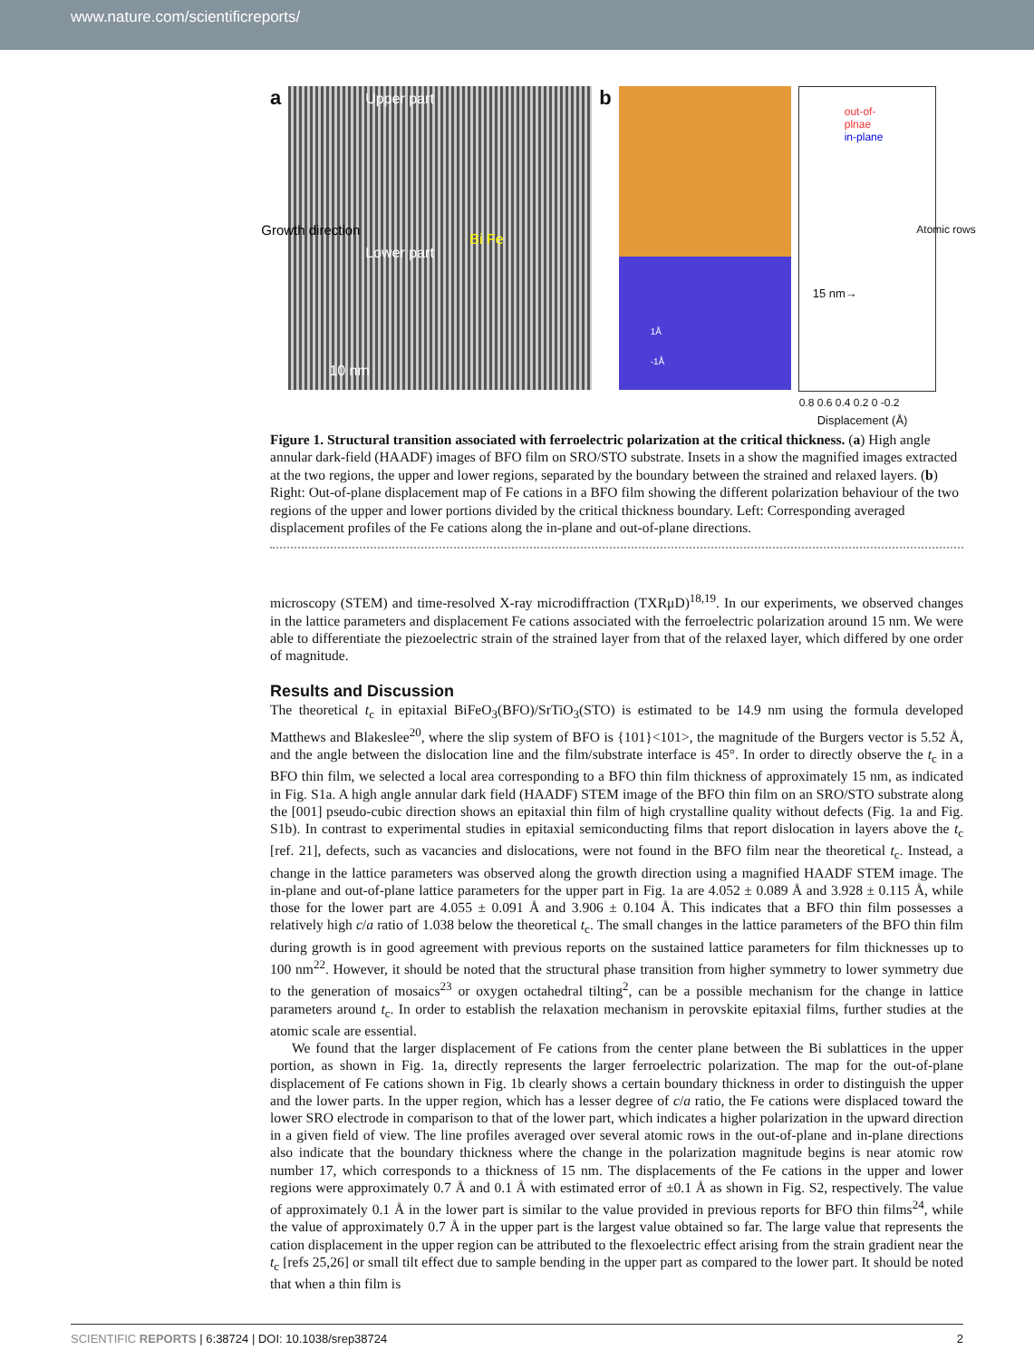www.nature.com/scientificreports/
a
Upper part
Lower part
Bi Fe
10 nm
Growth direction
b
1Å
-1Å
out-of-
plnae
in-plane
15 nm→
0.8 0.6 0.4 0.2 0 -0.2
Displacement (Å)
Atomic rows
Figure 1. Structural transition associated with ferroelectric polarization at the critical thickness. (a) High angle annular dark-field (HAADF) images of BFO film on SRO/STO substrate. Insets in a show the magnified images extracted at the two regions, the upper and lower regions, separated by the boundary between the strained and relaxed layers. (b) Right: Out-of-plane displacement map of Fe cations in a BFO film showing the different polarization behaviour of the two regions of the upper and lower portions divided by the critical thickness boundary. Left: Corresponding averaged displacement profiles of the Fe cations along the in-plane and out-of-plane directions.
microscopy (STEM) and time-resolved X-ray microdiffraction (TXRμD)<sup>18,19</sup>. In our experiments, we observed changes in the lattice parameters and displacement Fe cations associated with the ferroelectric polarization around 15 nm. We were able to differentiate the piezoelectric strain of the strained layer from that of the relaxed layer, which differed by one order of magnitude.
Results and Discussion
The theoretical t<sub>c</sub> in epitaxial BiFeO<sub>3</sub>(BFO)/SrTiO<sub>3</sub>(STO) is estimated to be 14.9 nm using the formula developed Matthews and Blakeslee<sup>20</sup>, where the slip system of BFO is {101}<101>, the magnitude of the Burgers vector is 5.52 Å, and the angle between the dislocation line and the film/substrate interface is 45°. In order to directly observe the t<sub>c</sub> in a BFO thin film, we selected a local area corresponding to a BFO thin film thickness of approximately 15 nm, as indicated in Fig. S1a. A high angle annular dark field (HAADF) STEM image of the BFO thin film on an SRO/STO substrate along the [001] pseudo-cubic direction shows an epitaxial thin film of high crystalline quality without defects (Fig. 1a and Fig. S1b). In contrast to experimental studies in epitaxial semiconducting films that report dislocation in layers above the t<sub>c</sub> [ref. 21], defects, such as vacancies and dislocations, were not found in the BFO film near the theoretical t<sub>c</sub>. Instead, a change in the lattice parameters was observed along the growth direction using a magnified HAADF STEM image. The in-plane and out-of-plane lattice parameters for the upper part in Fig. 1a are 4.052 ± 0.089 Å and 3.928 ± 0.115 Å, while those for the lower part are 4.055 ± 0.091 Å and 3.906 ± 0.104 Å. This indicates that a BFO thin film possesses a relatively high c/a ratio of 1.038 below the theoretical t<sub>c</sub>. The small changes in the lattice parameters of the BFO thin film during growth is in good agreement with previous reports on the sustained lattice parameters for film thicknesses up to 100 nm<sup>22</sup>. However, it should be noted that the structural phase transition from higher symmetry to lower symmetry due to the generation of mosaics<sup>23</sup> or oxygen octahedral tilting<sup>2</sup>, can be a possible mechanism for the change in lattice parameters around t<sub>c</sub>. In order to establish the relaxation mechanism in perovskite epitaxial films, further studies at the atomic scale are essential.
We found that the larger displacement of Fe cations from the center plane between the Bi sublattices in the upper portion, as shown in Fig. 1a, directly represents the larger ferroelectric polarization. The map for the out-of-plane displacement of Fe cations shown in Fig. 1b clearly shows a certain boundary thickness in order to distinguish the upper and the lower parts. In the upper region, which has a lesser degree of c/a ratio, the Fe cations were displaced toward the lower SRO electrode in comparison to that of the lower part, which indicates a higher polarization in the upward direction in a given field of view. The line profiles averaged over several atomic rows in the out-of-plane and in-plane directions also indicate that the boundary thickness where the change in the polarization magnitude begins is near atomic row number 17, which corresponds to a thickness of 15 nm. The displacements of the Fe cations in the upper and lower regions were approximately 0.7 Å and 0.1 Å with estimated error of ±0.1 Å as shown in Fig. S2, respectively. The value of approximately 0.1 Å in the lower part is similar to the value provided in previous reports for BFO thin films<sup>24</sup>, while the value of approximately 0.7 Å in the upper part is the largest value obtained so far. The large value that represents the cation displacement in the upper region can be attributed to the flexoelectric effect arising from the strain gradient near the t<sub>c</sub> [refs 25,26] or small tilt effect due to sample bending in the upper part as compared to the lower part. It should be noted that when a thin film is
SCIENTIFIC REPORTS | 6:38724 | DOI: 10.1038/srep38724 2